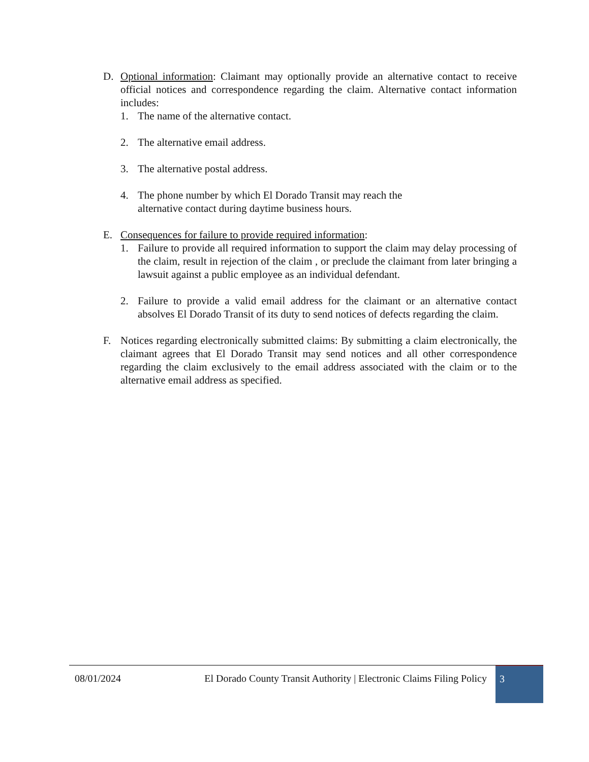D. Optional information: Claimant may optionally provide an alternative contact to receive official notices and correspondence regarding the claim. Alternative contact information includes:
1. The name of the alternative contact.
2. The alternative email address.
3. The alternative postal address.
4. The phone number by which El Dorado Transit may reach the
alternative contact during daytime business hours.
E. Consequences for failure to provide required information:
1. Failure to provide all required information to support the claim may delay processing of the claim, result in rejection of the claim , or preclude the claimant from later bringing a lawsuit against a public employee as an individual defendant.
2. Failure to provide a valid email address for the claimant or an alternative contact absolves El Dorado Transit of its duty to send notices of defects regarding the claim.
F. Notices regarding electronically submitted claims: By submitting a claim electronically, the claimant agrees that El Dorado Transit may send notices and all other correspondence regarding the claim exclusively to the email address associated with the claim or to the alternative email address as specified.
08/01/2024 El Dorado County Transit Authority | Electronic Claims Filing Policy
3